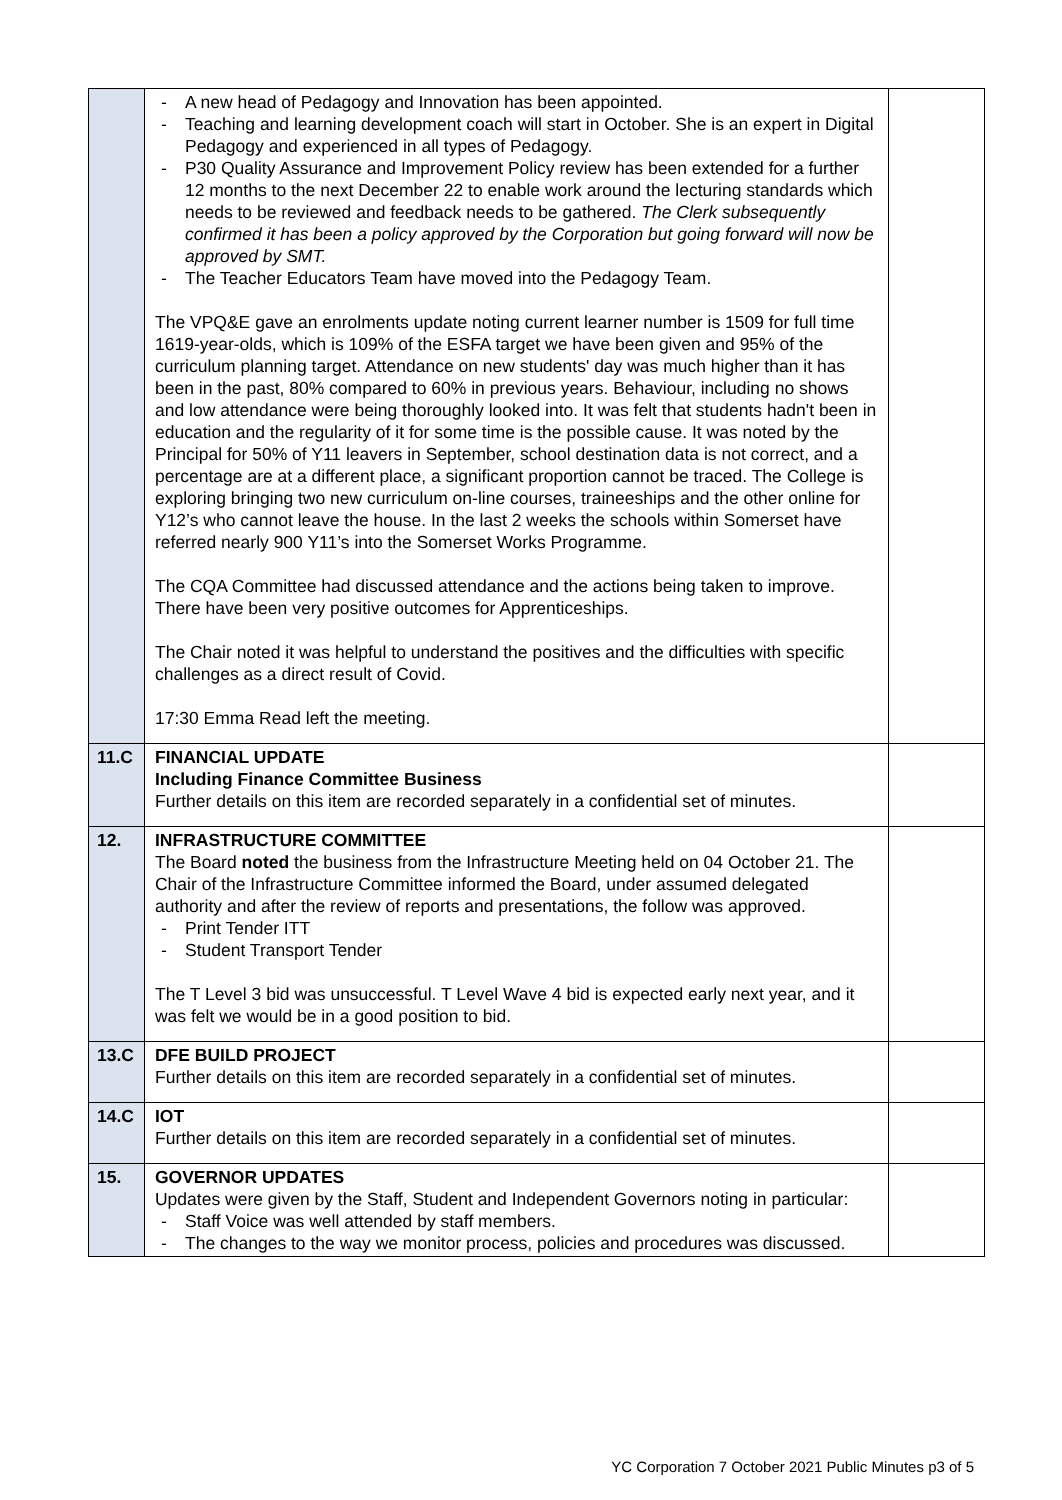| | A new head of Pedagogy and Innovation has been appointed. Teaching and learning development coach will start in October. She is an expert in Digital Pedagogy and experienced in all types of Pedagogy. P30 Quality Assurance and Improvement Policy review has been extended for a further 12 months to the next December 22 to enable work around the lecturing standards which needs to be reviewed and feedback needs to be gathered. The Clerk subsequently confirmed it has been a policy approved by the Corporation but going forward will now be approved by SMT. The Teacher Educators Team have moved into the Pedagogy Team. The VPQ&E gave an enrolments update noting current learner number is 1509 for full time 1619-year-olds, which is 109% of the ESFA target we have been given and 95% of the curriculum planning target. Attendance on new students' day was much higher than it has been in the past, 80% compared to 60% in previous years. Behaviour, including no shows and low attendance were being thoroughly looked into. It was felt that students hadn't been in education and the regularity of it for some time is the possible cause. It was noted by the Principal for 50% of Y11 leavers in September, school destination data is not correct, and a percentage are at a different place, a significant proportion cannot be traced. The College is exploring bringing two new curriculum on-line courses, traineeships and the other online for Y12’s who cannot leave the house. In the last 2 weeks the schools within Somerset have referred nearly 900 Y11’s into the Somerset Works Programme. The CQA Committee had discussed attendance and the actions being taken to improve. There have been very positive outcomes for Apprenticeships. The Chair noted it was helpful to understand the positives and the difficulties with specific challenges as a direct result of Covid. 17:30 Emma Read left the meeting. | |
| 11.C | FINANCIAL UPDATE Including Finance Committee Business Further details on this item are recorded separately in a confidential set of minutes. | |
| 12. | INFRASTRUCTURE COMMITTEE The Board noted the business from the Infrastructure Meeting held on 04 October 21. The Chair of the Infrastructure Committee informed the Board, under assumed delegated authority and after the review of reports and presentations, the follow was approved. Print Tender ITT Student Transport Tender The T Level 3 bid was unsuccessful. T Level Wave 4 bid is expected early next year, and it was felt we would be in a good position to bid. | |
| 13.C | DFE BUILD PROJECT Further details on this item are recorded separately in a confidential set of minutes. | |
| 14.C | IOT Further details on this item are recorded separately in a confidential set of minutes. | |
| 15. | GOVERNOR UPDATES Updates were given by the Staff, Student and Independent Governors noting in particular: Staff Voice was well attended by staff members. The changes to the way we monitor process, policies and procedures was discussed. | |
YC Corporation 7 October 2021 Public Minutes p3 of 5